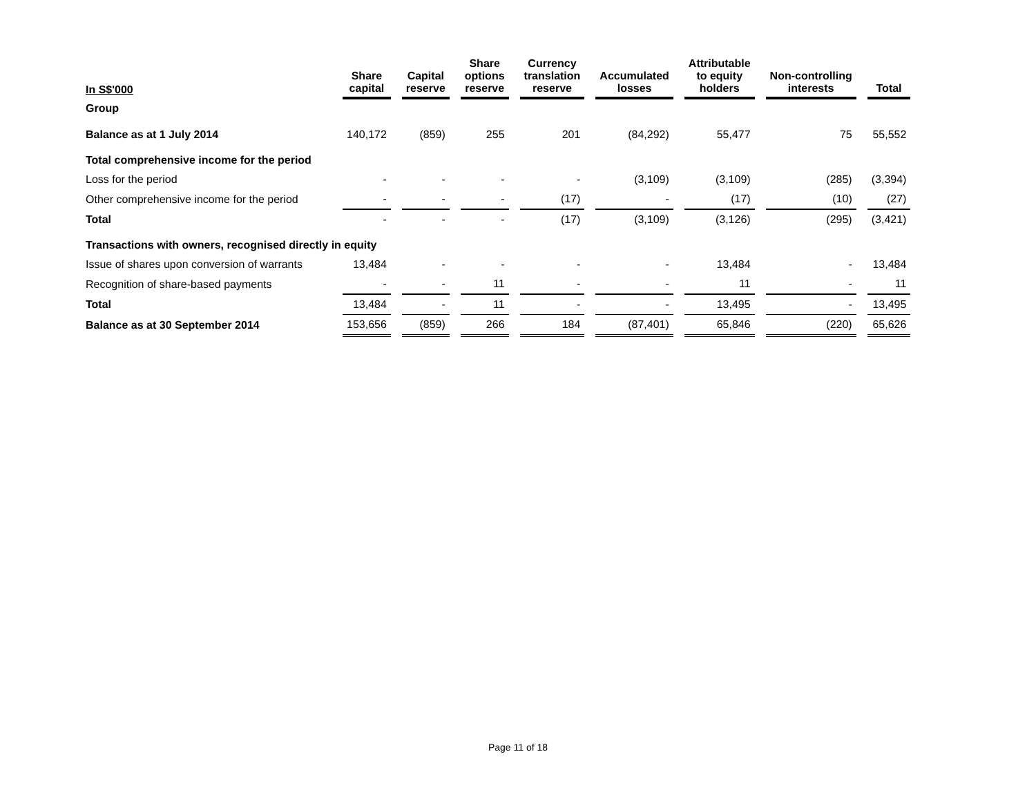| In S$'000 | Share capital | Capital reserve | Share options reserve | Currency translation reserve | Accumulated losses | Attributable to equity holders | Non-controlling interests | Total |
| --- | --- | --- | --- | --- | --- | --- | --- | --- |
| Group | | | | | | | | |
| Balance as at 1 July 2014 | 140,172 | (859) | 255 | 201 | (84,292) | 55,477 | 75 | 55,552 |
| Total comprehensive income for the period | | | | | | | | |
| Loss for the period | - | - | - | - | (3,109) | (3,109) | (285) | (3,394) |
| Other comprehensive income for the period | - | - | - | (17) | - | (17) | (10) | (27) |
| Total | - | - | - | (17) | (3,109) | (3,126) | (295) | (3,421) |
| Transactions with owners, recognised directly in equity | | | | | | | | |
| Issue of shares upon conversion of warrants | 13,484 | - | - | - | - | 13,484 | - | 13,484 |
| Recognition of share-based payments | - | - | 11 | - | - | 11 | - | 11 |
| Total | 13,484 | - | 11 | - | - | 13,495 | - | 13,495 |
| Balance as at 30 September 2014 | 153,656 | (859) | 266 | 184 | (87,401) | 65,846 | (220) | 65,626 |
Page 11 of 18